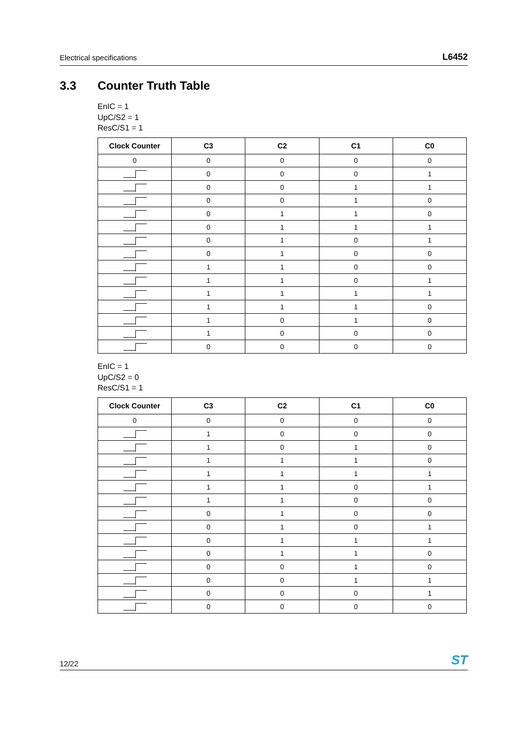Electrical specifications L6452
3.3 Counter Truth Table
EnIC = 1
UpC/S2 = 1
ResC/S1 = 1
| Clock Counter | C3 | C2 | C1 | C0 |
| --- | --- | --- | --- | --- |
| 0 | 0 | 0 | 0 | 0 |
| | 0 | 0 | 0 | 1 |
| | 0 | 0 | 1 | 1 |
| | 0 | 0 | 1 | 0 |
| | 0 | 1 | 1 | 0 |
| | 0 | 1 | 1 | 1 |
| | 0 | 1 | 0 | 1 |
| | 0 | 1 | 0 | 0 |
| | 1 | 1 | 0 | 0 |
| | 1 | 1 | 0 | 1 |
| | 1 | 1 | 1 | 1 |
| | 1 | 1 | 1 | 0 |
| | 1 | 0 | 1 | 0 |
| | 1 | 0 | 0 | 0 |
| | 0 | 0 | 0 | 0 |
EnIC = 1
UpC/S2 = 0
ResC/S1 = 1
| Clock Counter | C3 | C2 | C1 | C0 |
| --- | --- | --- | --- | --- |
| 0 | 0 | 0 | 0 | 0 |
| | 1 | 0 | 0 | 0 |
| | 1 | 0 | 1 | 0 |
| | 1 | 1 | 1 | 0 |
| | 1 | 1 | 1 | 1 |
| | 1 | 1 | 0 | 1 |
| | 1 | 1 | 0 | 0 |
| | 0 | 1 | 0 | 0 |
| | 0 | 1 | 0 | 1 |
| | 0 | 1 | 1 | 1 |
| | 0 | 1 | 1 | 0 |
| | 0 | 0 | 1 | 0 |
| | 0 | 0 | 1 | 1 |
| | 0 | 0 | 0 | 1 |
| | 0 | 0 | 0 | 0 |
12/22 ST